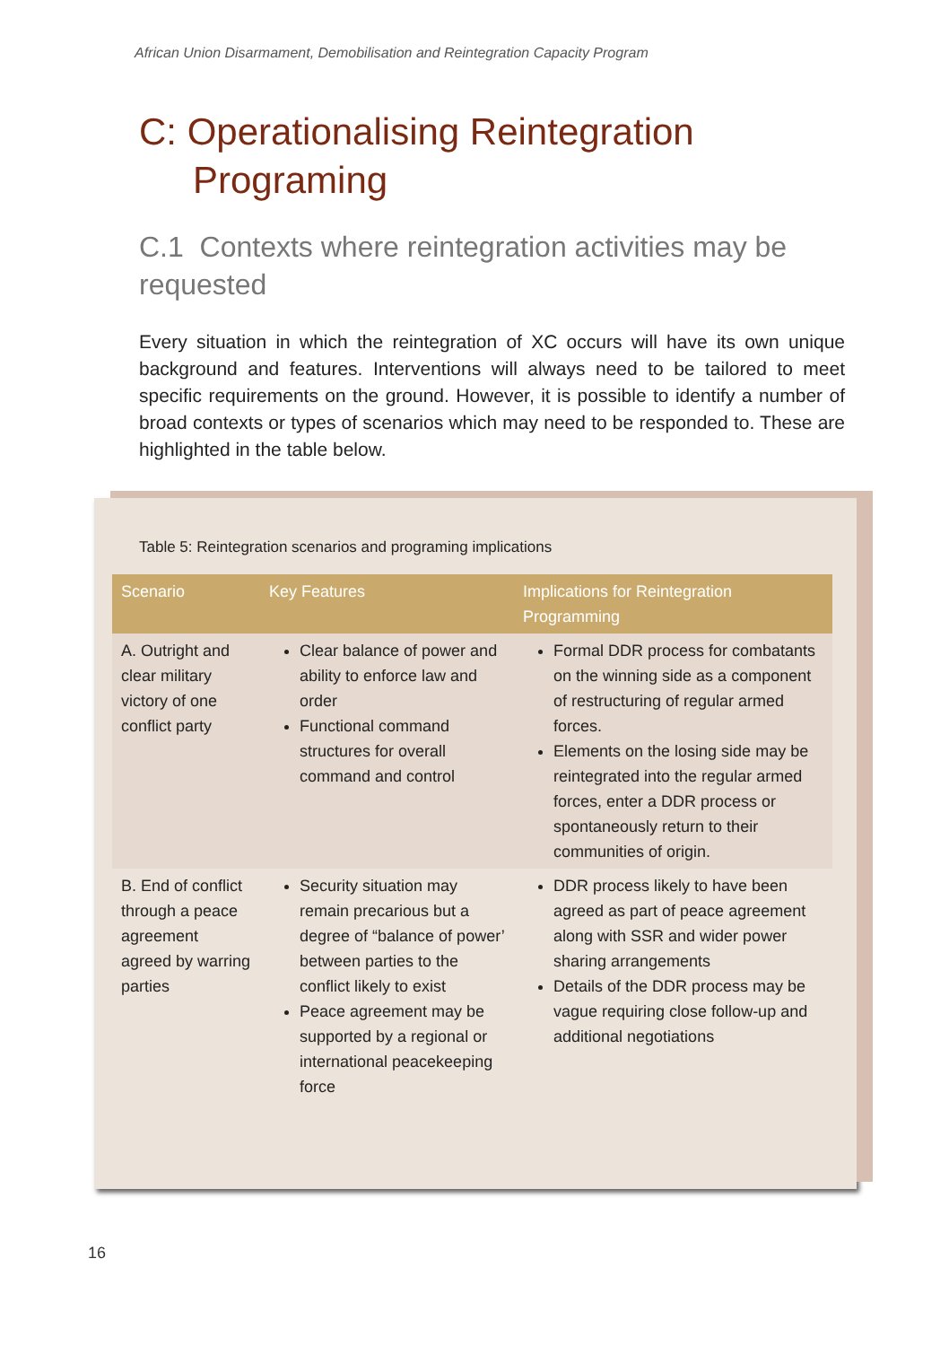African Union Disarmament, Demobilisation and Reintegration Capacity Program
C: Operationalising Reintegration
Programing
C.1 Contexts where reintegration activities may be requested
Every situation in which the reintegration of XC occurs will have its own unique background and features. Interventions will always need to be tailored to meet specific requirements on the ground. However, it is possible to identify a number of broad contexts or types of scenarios which may need to be responded to. These are highlighted in the table below.
Table 5: Reintegration scenarios and programing implications
| Scenario | Key Features | Implications for Reintegration Programming |
| --- | --- | --- |
| A. Outright and clear military victory of one conflict party | Clear balance of power and ability to enforce law and order Functional command structures for overall command and control | Formal DDR process for combatants on the winning side as a component of restructuring of regular armed forces. Elements on the losing side may be reintegrated into the regular armed forces, enter a DDR process or spontaneously return to their communities of origin. |
| B. End of conflict through a peace agreement agreed by warring parties | Security situation may remain precarious but a degree of “balance of power’ between parties to the conflict likely to exist Peace agreement may be supported by a regional or international peacekeeping force | DDR process likely to have been agreed as part of peace agreement along with SSR and wider power sharing arrangements Details of the DDR process may be vague requiring close follow-up and additional negotiations |
16